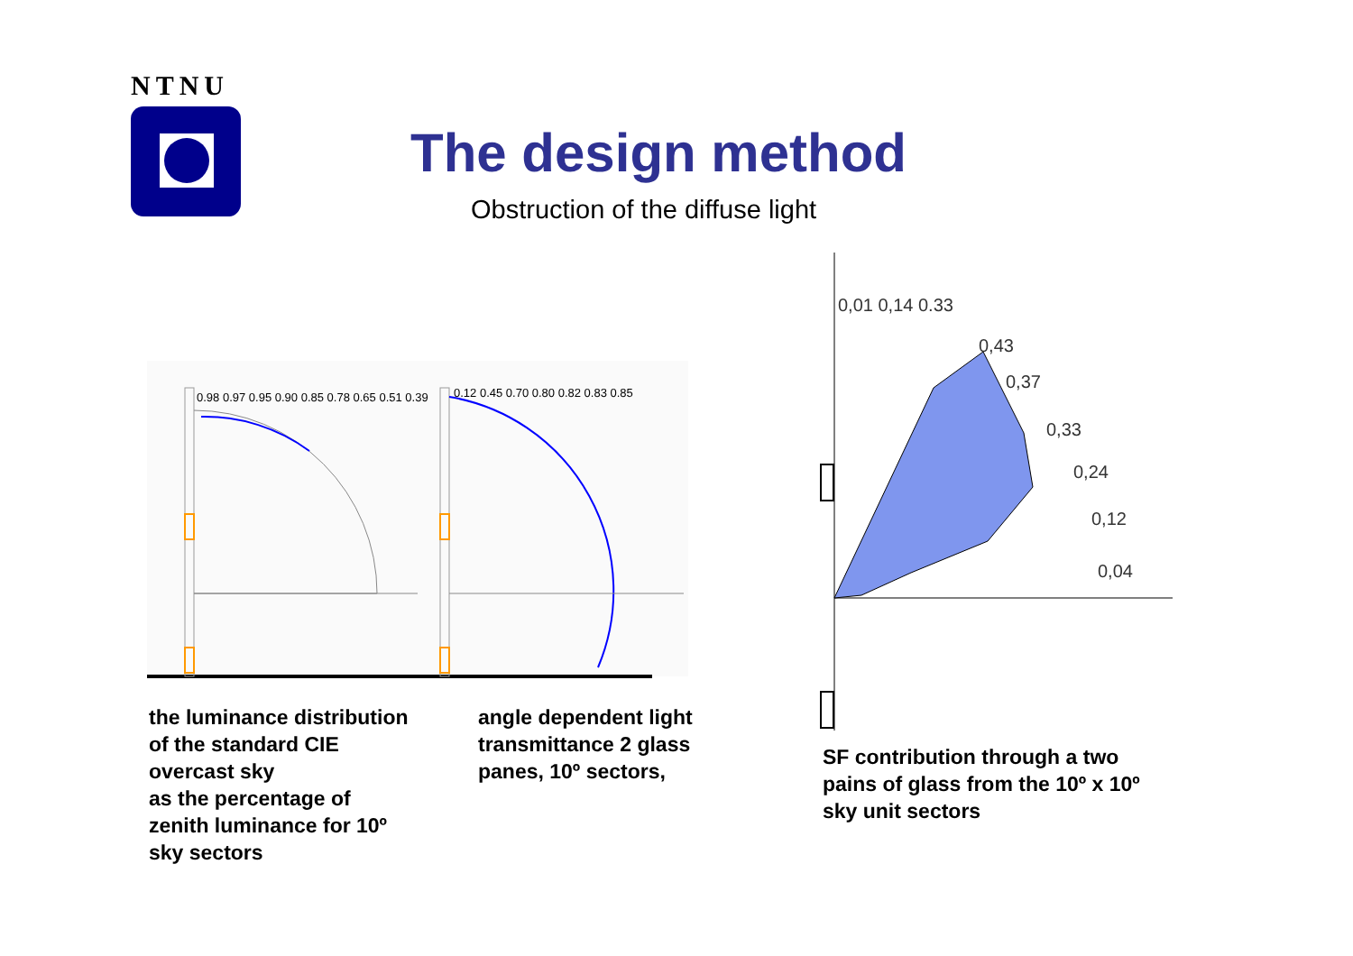NTNU
The design method
Obstruction of the diffuse light
0.98 0.97 0.95 0.90 0.85 0.78 0.65 0.51 0.39
0.12 0.45 0.70 0.80 0.82 0.83 0.85
0,01 0,14 0.33
0,43
0,37
0,33
0,24
0,12
0,04
the luminance distribution
of the standard CIE
overcast sky
as the percentage of
zenith luminance for 10º
sky sectors
angle dependent light
transmittance 2 glass
panes, 10º sectors,
SF contribution through a two
pains of glass from the 10º x 10º
sky unit sectors